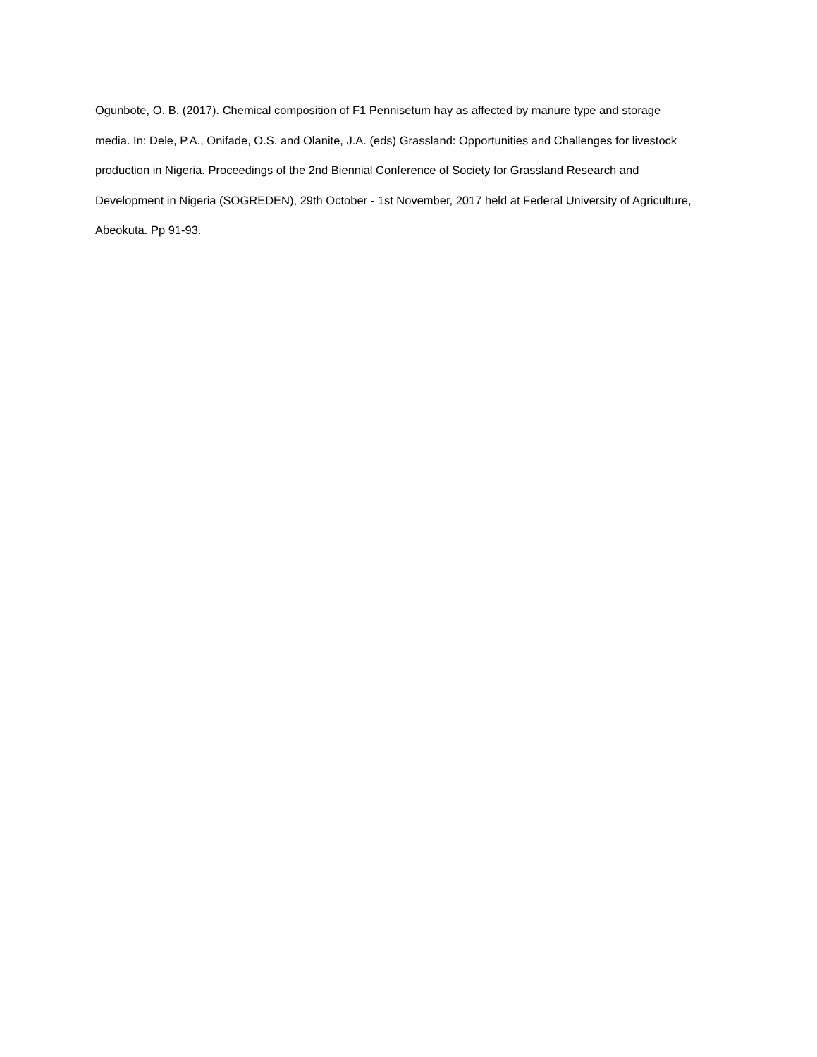Ogunbote, O. B. (2017). Chemical composition of F1 Pennisetum hay as affected by manure type and storage media. In: Dele, P.A., Onifade, O.S. and Olanite, J.A. (eds) Grassland: Opportunities and Challenges for livestock production in Nigeria. Proceedings of the 2nd Biennial Conference of Society for Grassland Research and Development in Nigeria (SOGREDEN), 29th October - 1st November, 2017 held at Federal University of Agriculture, Abeokuta. Pp 91-93.